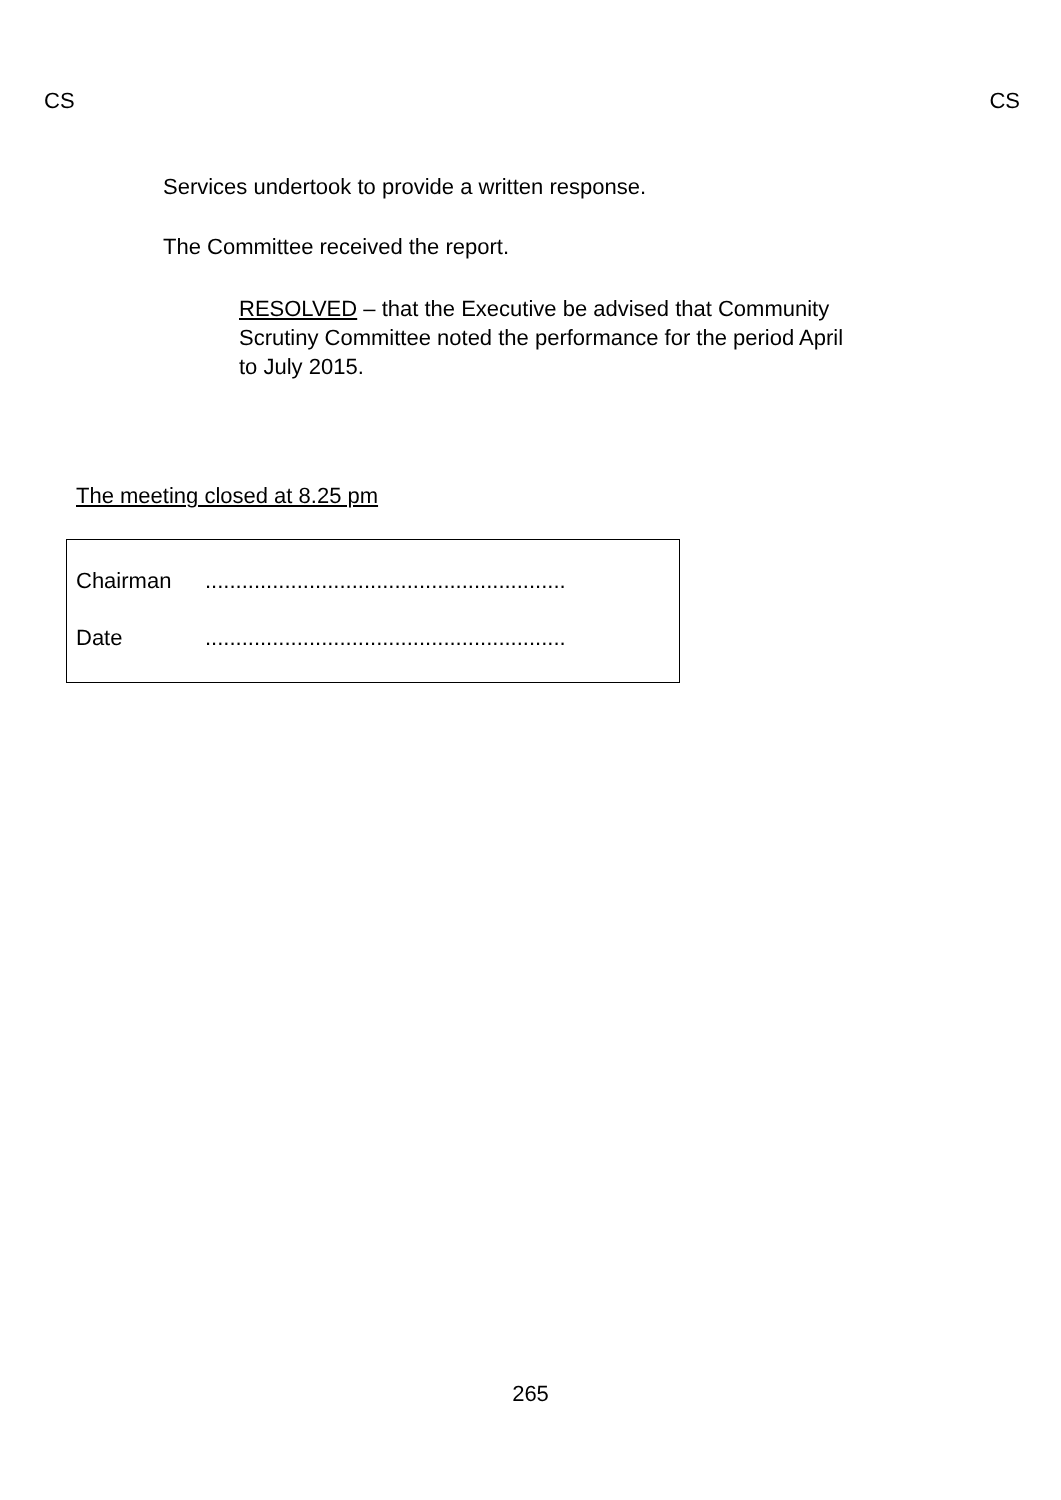CS CS
Services undertook to provide a written response.
The Committee received the report.
RESOLVED – that the Executive be advised that Community Scrutiny Committee noted the performance for the period April to July 2015.
The meeting closed at 8.25 pm
Chairman ...........................................................
Date ...........................................................
265